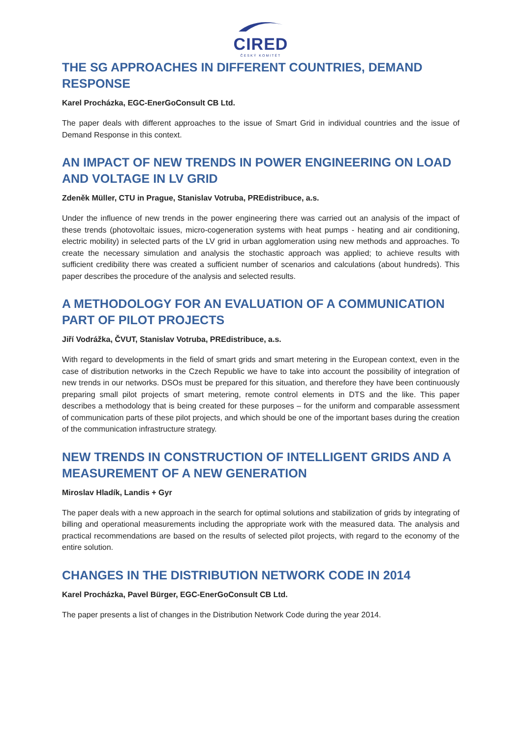CIRED
ČESKÝ KOMITÉT
THE SG APPROACHES IN DIFFERENT COUNTRIES, DEMAND RESPONSE
Karel Procházka, EGC-EnerGoConsult CB Ltd.
The paper deals with different approaches to the issue of Smart Grid in individual countries and the issue of Demand Response in this context.
AN IMPACT OF NEW TRENDS IN POWER ENGINEERING ON LOAD AND VOLTAGE IN LV GRID
Zdeněk Müller, CTU in Prague, Stanislav Votruba, PREdistribuce, a.s.
Under the influence of new trends in the power engineering there was carried out an analysis of the impact of these trends (photovoltaic issues, micro-cogeneration systems with heat pumps - heating and air conditioning, electric mobility) in selected parts of the LV grid in urban agglomeration using new methods and approaches. To create the necessary simulation and analysis the stochastic approach was applied; to achieve results with sufficient credibility there was created a sufficient number of scenarios and calculations (about hundreds). This paper describes the procedure of the analysis and selected results.
A METHODOLOGY FOR AN EVALUATION OF A COMMUNICATION PART OF PILOT PROJECTS
Jiří Vodrážka, ČVUT, Stanislav Votruba, PREdistribuce, a.s.
With regard to developments in the field of smart grids and smart metering in the European context, even in the case of distribution networks in the Czech Republic we have to take into account the possibility of integration of new trends in our networks. DSOs must be prepared for this situation, and therefore they have been continuously preparing small pilot projects of smart metering, remote control elements in DTS and the like. This paper describes a methodology that is being created for these purposes – for the uniform and comparable assessment of communication parts of these pilot projects, and which should be one of the important bases during the creation of the communication infrastructure strategy.
NEW TRENDS IN CONSTRUCTION OF INTELLIGENT GRIDS AND A MEASUREMENT OF A NEW GENERATION
Miroslav Hladík, Landis + Gyr
The paper deals with a new approach in the search for optimal solutions and stabilization of grids by integrating of billing and operational measurements including the appropriate work with the measured data. The analysis and practical recommendations are based on the results of selected pilot projects, with regard to the economy of the entire solution.
CHANGES IN THE DISTRIBUTION NETWORK CODE IN 2014
Karel Procházka, Pavel Bürger, EGC-EnerGoConsult CB Ltd.
The paper presents a list of changes in the Distribution Network Code during the year 2014.